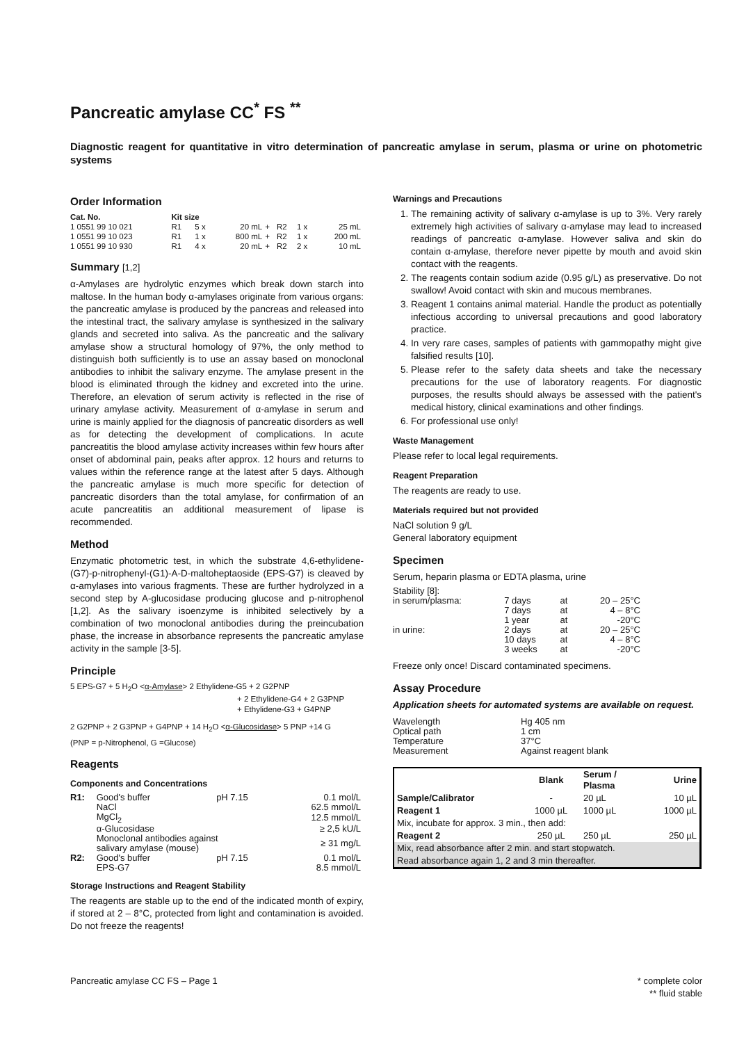Pancreatic amylase CC<sup>*</sup> FS <sup>**</sup>
Diagnostic reagent for quantitative in vitro determination of pancreatic amylase in serum, plasma or urine on photometric systems
Order Information
| Cat. No. | Kit size | | | | | | |
| 1 0551 99 10 021 | R1 | 5 x | 20 mL | + | R2 | 1 x | 25 mL |
| 1 0551 99 10 023 | R1 | 1 x | 800 mL | + | R2 | 1 x | 200 mL |
| 1 0551 99 10 930 | R1 | 4 x | 20 mL | + | R2 | 2 x | 10 mL |
Summary [1,2]
α-Amylases are hydrolytic enzymes which break down starch into maltose. In the human body α-amylases originate from various organs: the pancreatic amylase is produced by the pancreas and released into the intestinal tract, the salivary amylase is synthesized in the salivary glands and secreted into saliva. As the pancreatic and the salivary amylase show a structural homology of 97%, the only method to distinguish both sufficiently is to use an assay based on monoclonal antibodies to inhibit the salivary enzyme. The amylase present in the blood is eliminated through the kidney and excreted into the urine. Therefore, an elevation of serum activity is reflected in the rise of urinary amylase activity. Measurement of α-amylase in serum and urine is mainly applied for the diagnosis of pancreatic disorders as well as for detecting the development of complications. In acute pancreatitis the blood amylase activity increases within few hours after onset of abdominal pain, peaks after approx. 12 hours and returns to values within the reference range at the latest after 5 days. Although the pancreatic amylase is much more specific for detection of pancreatic disorders than the total amylase, for confirmation of an acute pancreatitis an additional measurement of lipase is recommended.
Method
Enzymatic photometric test, in which the substrate 4,6-ethylidene-(G7)-p-nitrophenyl-(G1)-A-D-maltoheptaoside (EPS-G7) is cleaved by α-amylases into various fragments. These are further hydrolyzed in a second step by A-glucosidase producing glucose and p-nitrophenol [1,2]. As the salivary isoenzyme is inhibited selectively by a combination of two monoclonal antibodies during the preincubation phase, the increase in absorbance represents the pancreatic amylase activity in the sample [3-5].
Principle
5 EPS-G7 + 5 H<sub>2</sub>O <α-Amylase> 2 Ethylidene-G5 + 2 G2PNP
+ 2 Ethylidene-G4 + 2 G3PNP
+ Ethylidene-G3 + G4PNP
2 G2PNP + 2 G3PNP + G4PNP + 14 H<sub>2</sub>O <α-Glucosidase> 5 PNP +14 G
(PNP = p-Nitrophenol, G =Glucose)
Reagents
Components and Concentrations
| R1: | Good's buffer | pH 7.15 | 0.1 mol/L |
| | NaCl | | 62.5 mmol/L |
| | MgCl<sub>2</sub> | | 12.5 mmol/L |
| | α-Glucosidase | | ≥ 2,5 kU/L |
| | Monoclonal antibodies against salivary amylase (mouse) | | ≥ 31 mg/L |
| R2: | Good's buffer | pH 7.15 | 0.1 mol/L |
| | EPS-G7 | | 8.5 mmol/L |
Storage Instructions and Reagent Stability
The reagents are stable up to the end of the indicated month of expiry, if stored at 2 – 8°C, protected from light and contamination is avoided. Do not freeze the reagents!
Warnings and Precautions
1. The remaining activity of salivary α-amylase is up to 3%. Very rarely extremely high activities of salivary α-amylase may lead to increased readings of pancreatic α-amylase. However saliva and skin do contain α-amylase, therefore never pipette by mouth and avoid skin contact with the reagents.
2. The reagents contain sodium azide (0.95 g/L) as preservative. Do not swallow! Avoid contact with skin and mucous membranes.
3. Reagent 1 contains animal material. Handle the product as potentially infectious according to universal precautions and good laboratory practice.
4. In very rare cases, samples of patients with gammopathy might give falsified results [10].
5. Please refer to the safety data sheets and take the necessary precautions for the use of laboratory reagents. For diagnostic purposes, the results should always be assessed with the patient's medical history, clinical examinations and other findings.
6. For professional use only!
Waste Management
Please refer to local legal requirements.
Reagent Preparation
The reagents are ready to use.
Materials required but not provided
NaCl solution 9 g/L
General laboratory equipment
Specimen
Serum, heparin plasma or EDTA plasma, urine
| Stability [8]: | | | |
| in serum/plasma: | 7 days | at | 20 – 25°C |
| | 7 days | at | 4 – 8°C |
| | 1 year | at | -20°C |
| in urine: | 2 days | at | 20 – 25°C |
| | 10 days | at | 4 – 8°C |
| | 3 weeks | at | -20°C |
Freeze only once! Discard contaminated specimens.
Assay Procedure
Application sheets for automated systems are available on request.
| Wavelength | Hg 405 nm |
| Optical path | 1 cm |
| Temperature | 37°C |
| Measurement | Against reagent blank |
| | Blank | Serum / Plasma | Urine |
| --- | --- | --- | --- |
| Sample/Calibrator | - | 20 µL | 10 µL |
| Reagent 1 | 1000 µL | 1000 µL | 1000 µL |
| Mix, incubate for approx. 3 min., then add: | | | |
| Reagent 2 | 250 µL | 250 µL | 250 µL |
| Mix, read absorbance after 2 min. and start stopwatch. | | | |
| Read absorbance again 1, 2 and 3 min thereafter. | | | |
Pancreatic amylase CC FS – Page 1 * complete color
** fluid stable